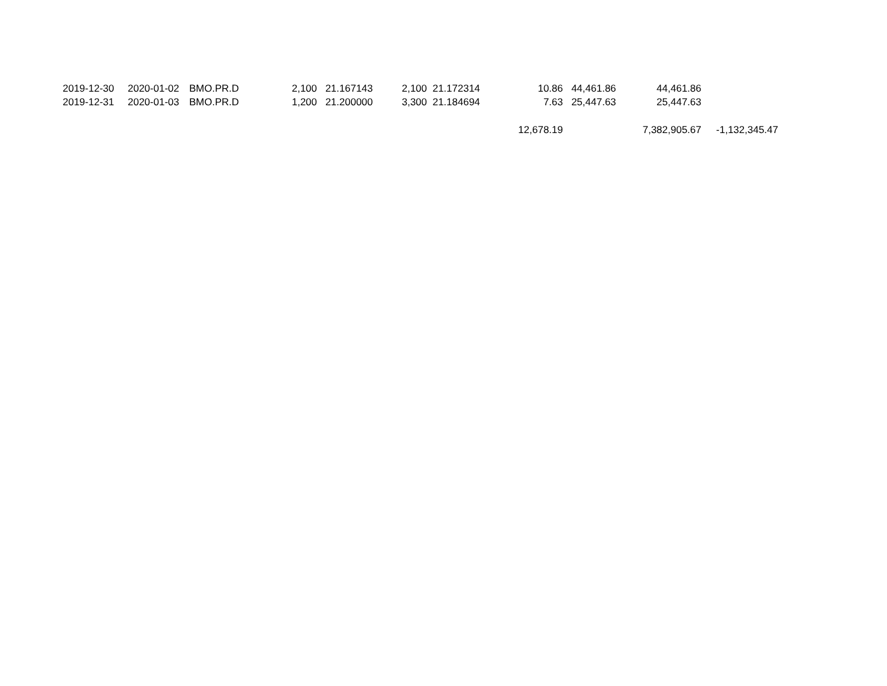| 2019-12-30 | 2020-01-02 | BMO.PR.D | 2,100 | 21.167143 | 2,100 | 21.172314 | 10.86 | 44,461.86 | 44,461.86 | |
| 2019-12-31 | 2020-01-03 | BMO.PR.D | 1,200 | 21.200000 | 3,300 | 21.184694 | 7.63 | 25,447.63 | 25,447.63 | |
| | | | | | | | 12,678.19 | | 7,382,905.67 | -1,132,345.47 |